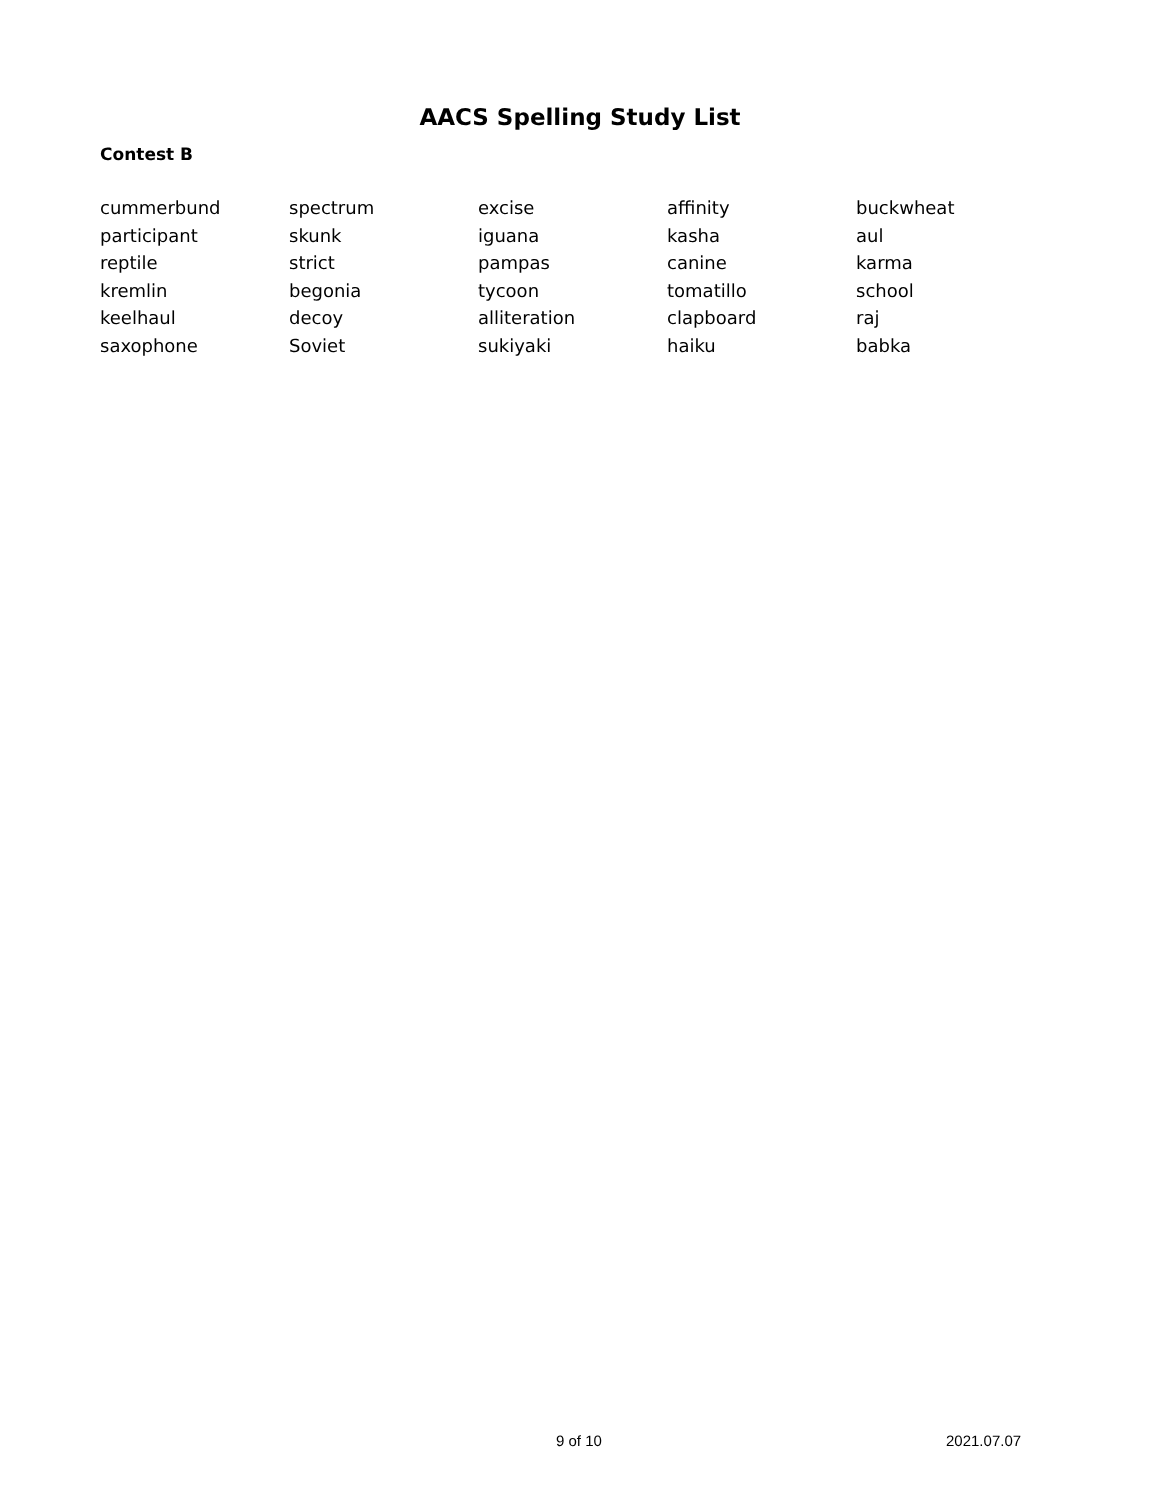AACS Spelling Study List
Contest B
| cummerbund | spectrum | excise | affinity | buckwheat |
| participant | skunk | iguana | kasha | aul |
| reptile | strict | pampas | canine | karma |
| kremlin | begonia | tycoon | tomatillo | school |
| keelhaul | decoy | alliteration | clapboard | raj |
| saxophone | Soviet | sukiyaki | haiku | babka |
9 of 10 2021.07.07